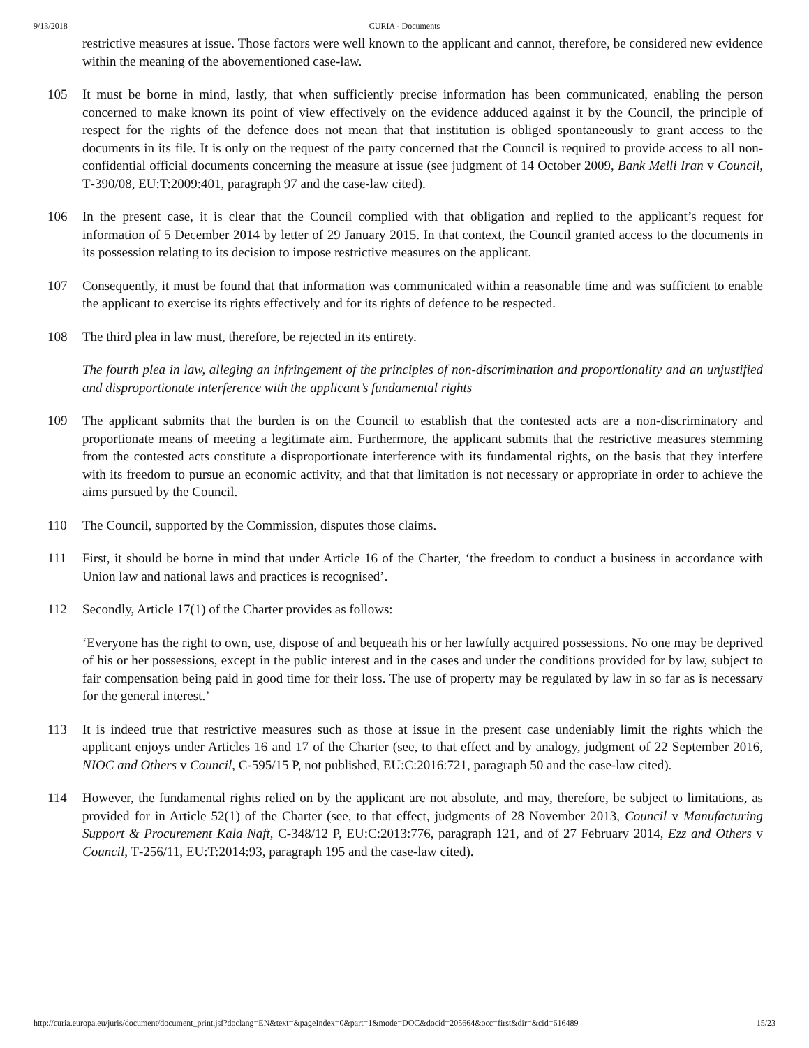9/13/2018 CURIA - Documents
restrictive measures at issue. Those factors were well known to the applicant and cannot, therefore, be considered new evidence within the meaning of the abovementioned case-law.
105 It must be borne in mind, lastly, that when sufficiently precise information has been communicated, enabling the person concerned to make known its point of view effectively on the evidence adduced against it by the Council, the principle of respect for the rights of the defence does not mean that that institution is obliged spontaneously to grant access to the documents in its file. It is only on the request of the party concerned that the Council is required to provide access to all non-confidential official documents concerning the measure at issue (see judgment of 14 October 2009, Bank Melli Iran v Council, T‑390/08, EU:T:2009:401, paragraph 97 and the case-law cited).
106 In the present case, it is clear that the Council complied with that obligation and replied to the applicant’s request for information of 5 December 2014 by letter of 29 January 2015. In that context, the Council granted access to the documents in its possession relating to its decision to impose restrictive measures on the applicant.
107 Consequently, it must be found that that information was communicated within a reasonable time and was sufficient to enable the applicant to exercise its rights effectively and for its rights of defence to be respected.
108 The third plea in law must, therefore, be rejected in its entirety.
The fourth plea in law, alleging an infringement of the principles of non-discrimination and proportionality and an unjustified and disproportionate interference with the applicant’s fundamental rights
109 The applicant submits that the burden is on the Council to establish that the contested acts are a non-discriminatory and proportionate means of meeting a legitimate aim. Furthermore, the applicant submits that the restrictive measures stemming from the contested acts constitute a disproportionate interference with its fundamental rights, on the basis that they interfere with its freedom to pursue an economic activity, and that that limitation is not necessary or appropriate in order to achieve the aims pursued by the Council.
110 The Council, supported by the Commission, disputes those claims.
111 First, it should be borne in mind that under Article 16 of the Charter, ‘the freedom to conduct a business in accordance with Union law and national laws and practices is recognised’.
112 Secondly, Article 17(1) of the Charter provides as follows:
‘Everyone has the right to own, use, dispose of and bequeath his or her lawfully acquired possessions. No one may be deprived of his or her possessions, except in the public interest and in the cases and under the conditions provided for by law, subject to fair compensation being paid in good time for their loss. The use of property may be regulated by law in so far as is necessary for the general interest.’
113 It is indeed true that restrictive measures such as those at issue in the present case undeniably limit the rights which the applicant enjoys under Articles 16 and 17 of the Charter (see, to that effect and by analogy, judgment of 22 September 2016, NIOC and Others v Council, C‑595/15 P, not published, EU:C:2016:721, paragraph 50 and the case-law cited).
114 However, the fundamental rights relied on by the applicant are not absolute, and may, therefore, be subject to limitations, as provided for in Article 52(1) of the Charter (see, to that effect, judgments of 28 November 2013, Council v Manufacturing Support & Procurement Kala Naft, C‑348/12 P, EU:C:2013:776, paragraph 121, and of 27 February 2014, Ezz and Others v Council, T‑256/11, EU:T:2014:93, paragraph 195 and the case-law cited).
http://curia.europa.eu/juris/document/document_print.jsf?doclang=EN&text=&pageIndex=0&part=1&mode=DOC&docid=205664&occ=first&dir=&cid=616489 15/23